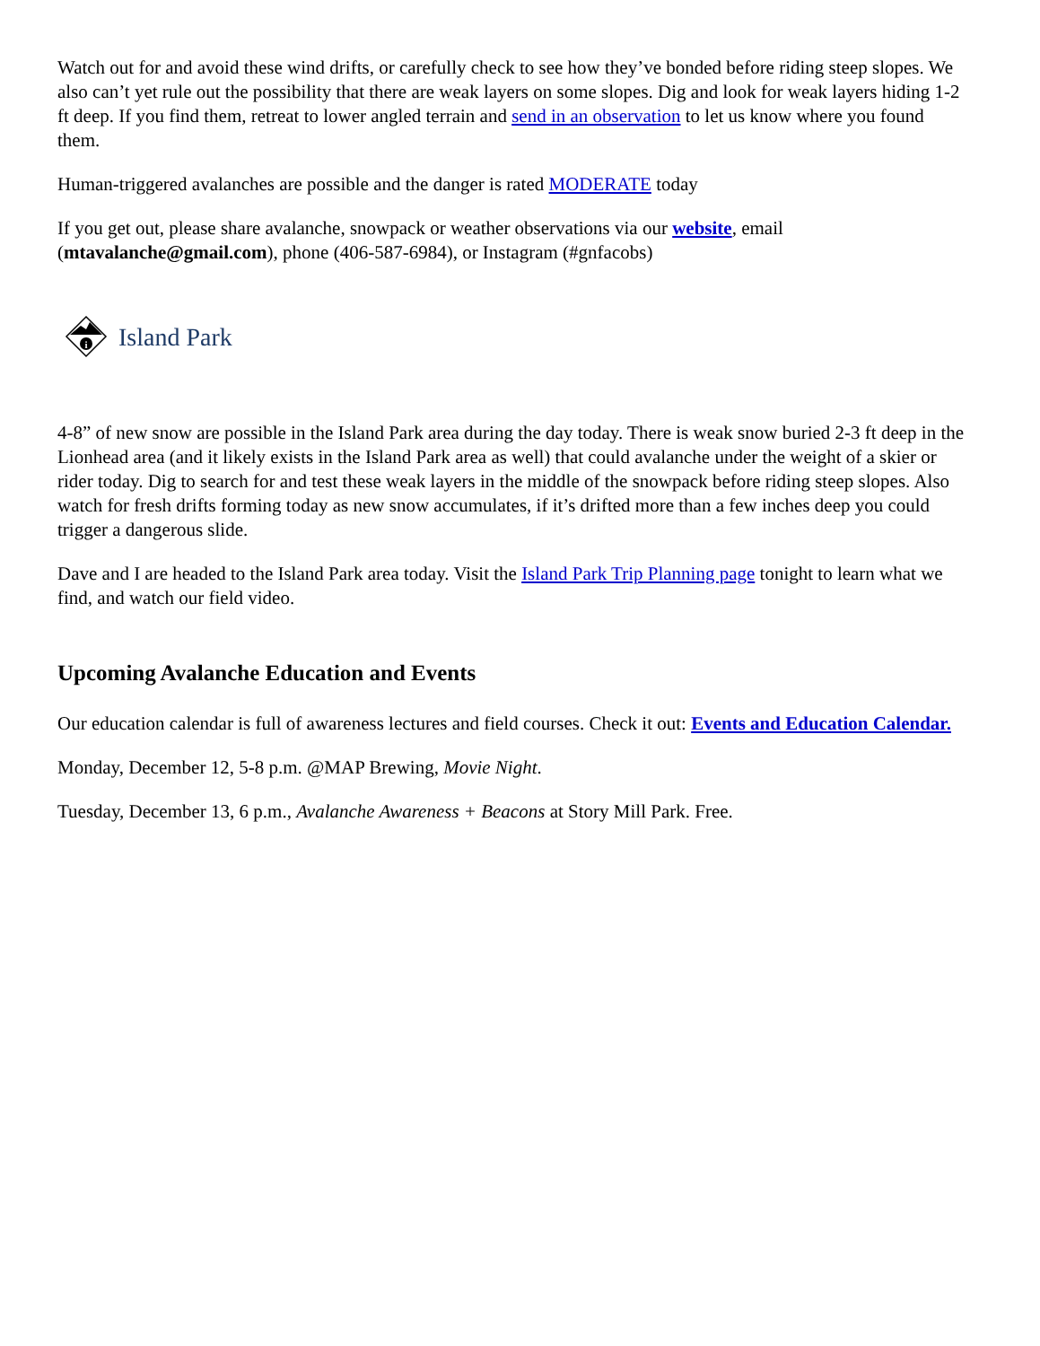Watch out for and avoid these wind drifts, or carefully check to see how they’ve bonded before riding steep slopes. We also can’t yet rule out the possibility that there are weak layers on some slopes. Dig and look for weak layers hiding 1-2 ft deep. If you find them, retreat to lower angled terrain and send in an observation to let us know where you found them.
Human-triggered avalanches are possible and the danger is rated MODERATE today
If you get out, please share avalanche, snowpack or weather observations via our website, email (mtavalanche@gmail.com), phone (406-587-6984), or Instagram (#gnfacobs)
i
Island Park
4-8” of new snow are possible in the Island Park area during the day today. There is weak snow buried 2-3 ft deep in the Lionhead area (and it likely exists in the Island Park area as well) that could avalanche under the weight of a skier or rider today. Dig to search for and test these weak layers in the middle of the snowpack before riding steep slopes. Also watch for fresh drifts forming today as new snow accumulates, if it’s drifted more than a few inches deep you could trigger a dangerous slide.
Dave and I are headed to the Island Park area today. Visit the Island Park Trip Planning page tonight to learn what we find, and watch our field video.
Upcoming Avalanche Education and Events
Our education calendar is full of awareness lectures and field courses. Check it out: Events and Education Calendar.
Monday, December 12, 5-8 p.m. @MAP Brewing, Movie Night.
Tuesday, December 13, 6 p.m., Avalanche Awareness + Beacons at Story Mill Park. Free.